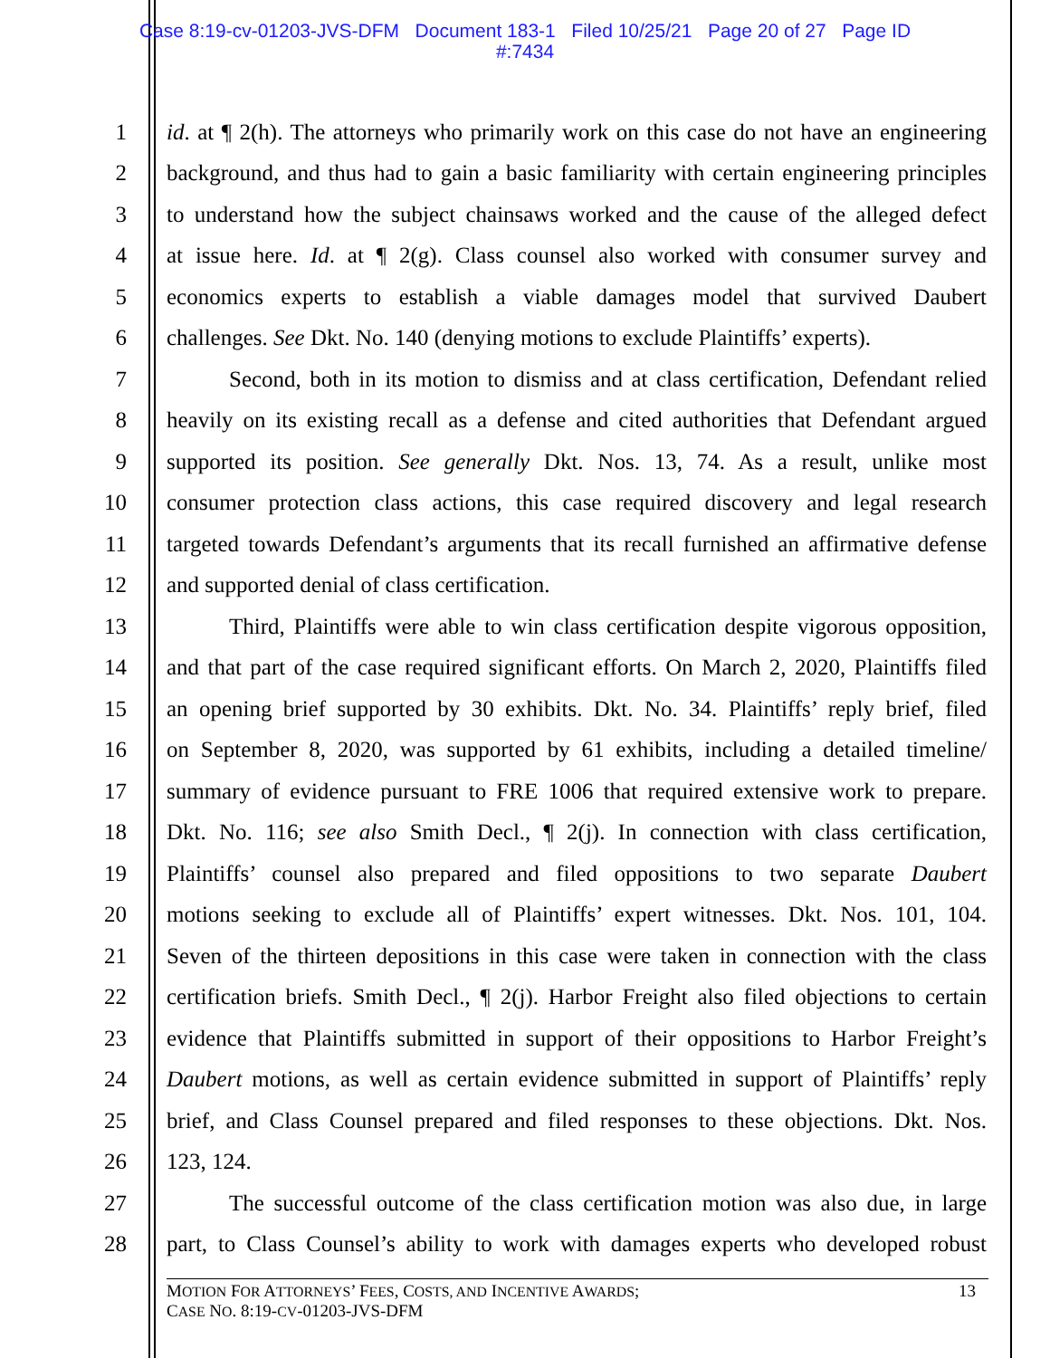Case 8:19-cv-01203-JVS-DFM Document 183-1 Filed 10/25/21 Page 20 of 27 Page ID
#:7434
1 id. at ¶ 2(h). The attorneys who primarily work on this case do not have an engineering
2 background, and thus had to gain a basic familiarity with certain engineering principles
3 to understand how the subject chainsaws worked and the cause of the alleged defect
4 at issue here. Id. at ¶ 2(g). Class counsel also worked with consumer survey and
5 economics experts to establish a viable damages model that survived Daubert
6 challenges. See Dkt. No. 140 (denying motions to exclude Plaintiffs’ experts).
7 Second, both in its motion to dismiss and at class certification, Defendant relied
8 heavily on its existing recall as a defense and cited authorities that Defendant argued
9 supported its position. See generally Dkt. Nos. 13, 74. As a result, unlike most
10 consumer protection class actions, this case required discovery and legal research
11 targeted towards Defendant’s arguments that its recall furnished an affirmative defense
12 and supported denial of class certification.
13 Third, Plaintiffs were able to win class certification despite vigorous opposition,
14 and that part of the case required significant efforts. On March 2, 2020, Plaintiffs filed
15 an opening brief supported by 30 exhibits. Dkt. No. 34. Plaintiffs’ reply brief, filed
16 on September 8, 2020, was supported by 61 exhibits, including a detailed timeline/
17 summary of evidence pursuant to FRE 1006 that required extensive work to prepare.
18 Dkt. No. 116; see also Smith Decl., ¶ 2(j). In connection with class certification,
19 Plaintiffs’ counsel also prepared and filed oppositions to two separate Daubert
20 motions seeking to exclude all of Plaintiffs’ expert witnesses. Dkt. Nos. 101, 104.
21 Seven of the thirteen depositions in this case were taken in connection with the class
22 certification briefs. Smith Decl., ¶ 2(j). Harbor Freight also filed objections to certain
23 evidence that Plaintiffs submitted in support of their oppositions to Harbor Freight’s
24 Daubert motions, as well as certain evidence submitted in support of Plaintiffs’ reply
25 brief, and Class Counsel prepared and filed responses to these objections. Dkt. Nos.
26 123, 124.
27 The successful outcome of the class certification motion was also due, in large
28 part, to Class Counsel’s ability to work with damages experts who developed robust
MOTION FOR ATTORNEYS’ FEES, COSTS, AND INCENTIVE AWARDS;
CASE NO. 8:19-CV-01203-JVS-DFM
13